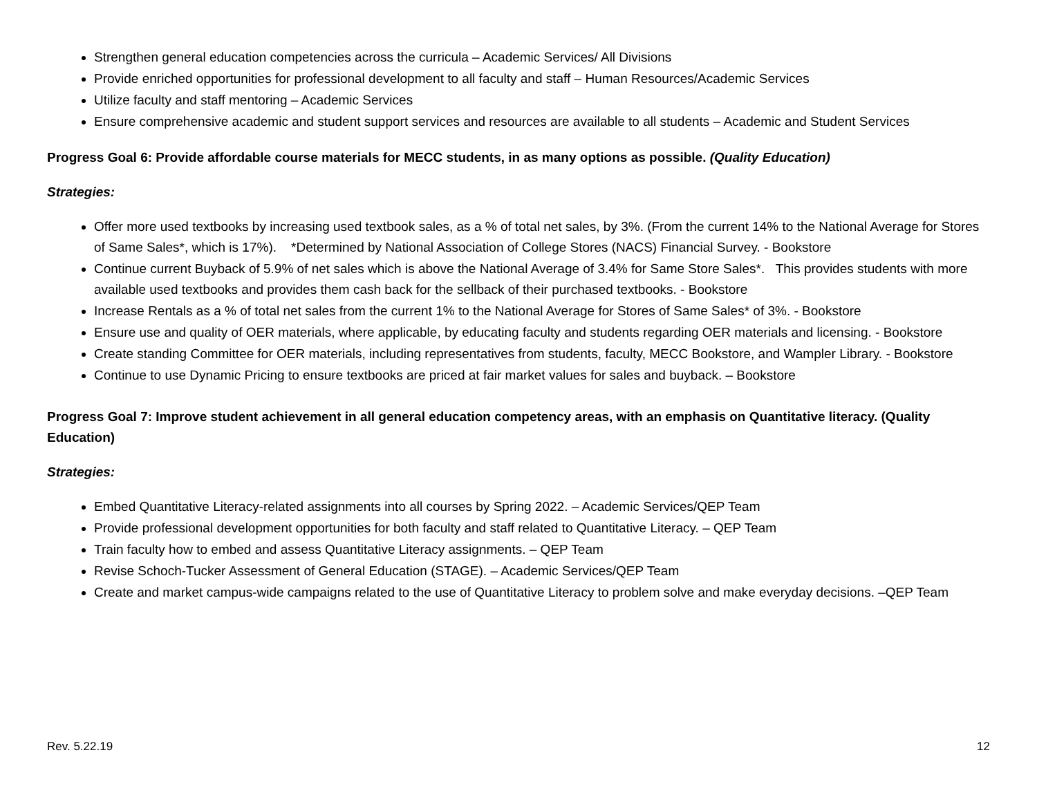Strengthen general education competencies across the curricula – Academic Services/ All Divisions
Provide enriched opportunities for professional development to all faculty and staff – Human Resources/Academic Services
Utilize faculty and staff mentoring – Academic Services
Ensure comprehensive academic and student support services and resources are available to all students – Academic and Student Services
Progress Goal 6: Provide affordable course materials for MECC students, in as many options as possible. (Quality Education)
Strategies:
Offer more used textbooks by increasing used textbook sales, as a % of total net sales, by 3%. (From the current 14% to the National Average for Stores of Same Sales*, which is 17%). *Determined by National Association of College Stores (NACS) Financial Survey. - Bookstore
Continue current Buyback of 5.9% of net sales which is above the National Average of 3.4% for Same Store Sales*. This provides students with more available used textbooks and provides them cash back for the sellback of their purchased textbooks. - Bookstore
Increase Rentals as a % of total net sales from the current 1% to the National Average for Stores of Same Sales* of 3%. - Bookstore
Ensure use and quality of OER materials, where applicable, by educating faculty and students regarding OER materials and licensing. - Bookstore
Create standing Committee for OER materials, including representatives from students, faculty, MECC Bookstore, and Wampler Library. - Bookstore
Continue to use Dynamic Pricing to ensure textbooks are priced at fair market values for sales and buyback. – Bookstore
Progress Goal 7: Improve student achievement in all general education competency areas, with an emphasis on Quantitative literacy. (Quality Education)
Strategies:
Embed Quantitative Literacy-related assignments into all courses by Spring 2022. – Academic Services/QEP Team
Provide professional development opportunities for both faculty and staff related to Quantitative Literacy. – QEP Team
Train faculty how to embed and assess Quantitative Literacy assignments. – QEP Team
Revise Schoch-Tucker Assessment of General Education (STAGE). – Academic Services/QEP Team
Create and market campus-wide campaigns related to the use of Quantitative Literacy to problem solve and make everyday decisions. –QEP Team
Rev. 5.22.19 12